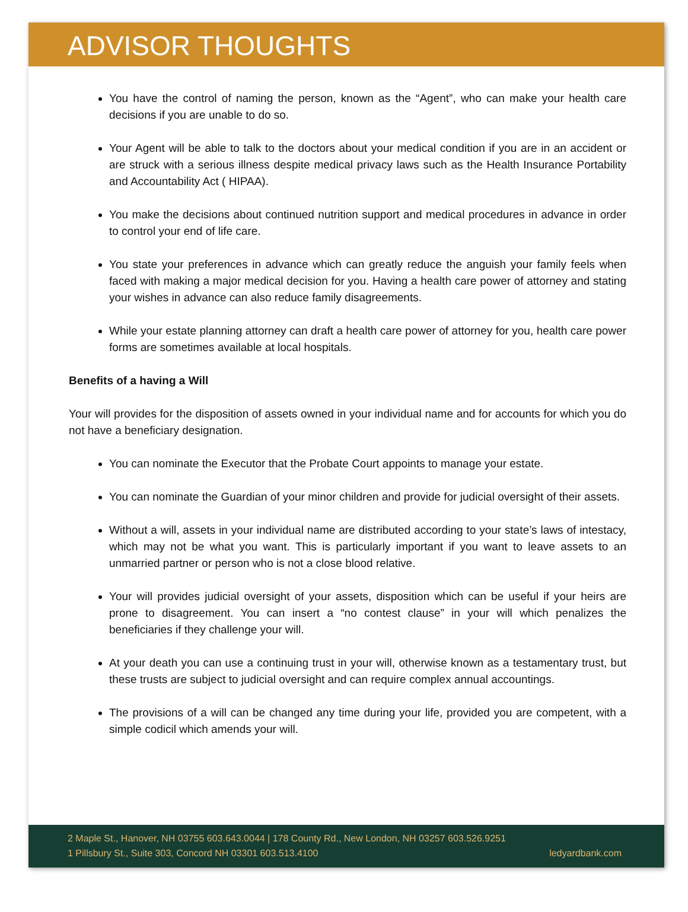ADVISOR THOUGHTS
You have the control of naming the person, known as the “Agent”, who can make your health care decisions if you are unable to do so.
Your Agent will be able to talk to the doctors about your medical condition if you are in an accident or are struck with a serious illness despite medical privacy laws such as the Health Insurance Portability and Accountability Act ( HIPAA).
You make the decisions about continued nutrition support and medical procedures in advance in order to control your end of life care.
You state your preferences in advance which can greatly reduce the anguish your family feels when faced with making a major medical decision for you. Having a health care power of attorney and stating your wishes in advance can also reduce family disagreements.
While your estate planning attorney can draft a health care power of attorney for you, health care power forms are sometimes available at local hospitals.
Benefits of a having a Will
Your will provides for the disposition of assets owned in your individual name and for accounts for which you do not have a beneficiary designation.
You can nominate the Executor that the Probate Court appoints to manage your estate.
You can nominate the Guardian of your minor children and provide for judicial oversight of their assets.
Without a will, assets in your individual name are distributed according to your state’s laws of intestacy, which may not be what you want. This is particularly important if you want to leave assets to an unmarried partner or person who is not a close blood relative.
Your will provides judicial oversight of your assets, disposition which can be useful if your heirs are prone to disagreement. You can insert a “no contest clause” in your will which penalizes the beneficiaries if they challenge your will.
At your death you can use a continuing trust in your will, otherwise known as a testamentary trust, but these trusts are subject to judicial oversight and can require complex annual accountings.
The provisions of a will can be changed any time during your life, provided you are competent, with a simple codicil which amends your will.
2 Maple St., Hanover, NH 03755 603.643.0044 | 178 County Rd., New London, NH 03257 603.526.9251
1 Pillsbury St., Suite 303, Concord NH 03301 603.513.4100 ledyardbank.com